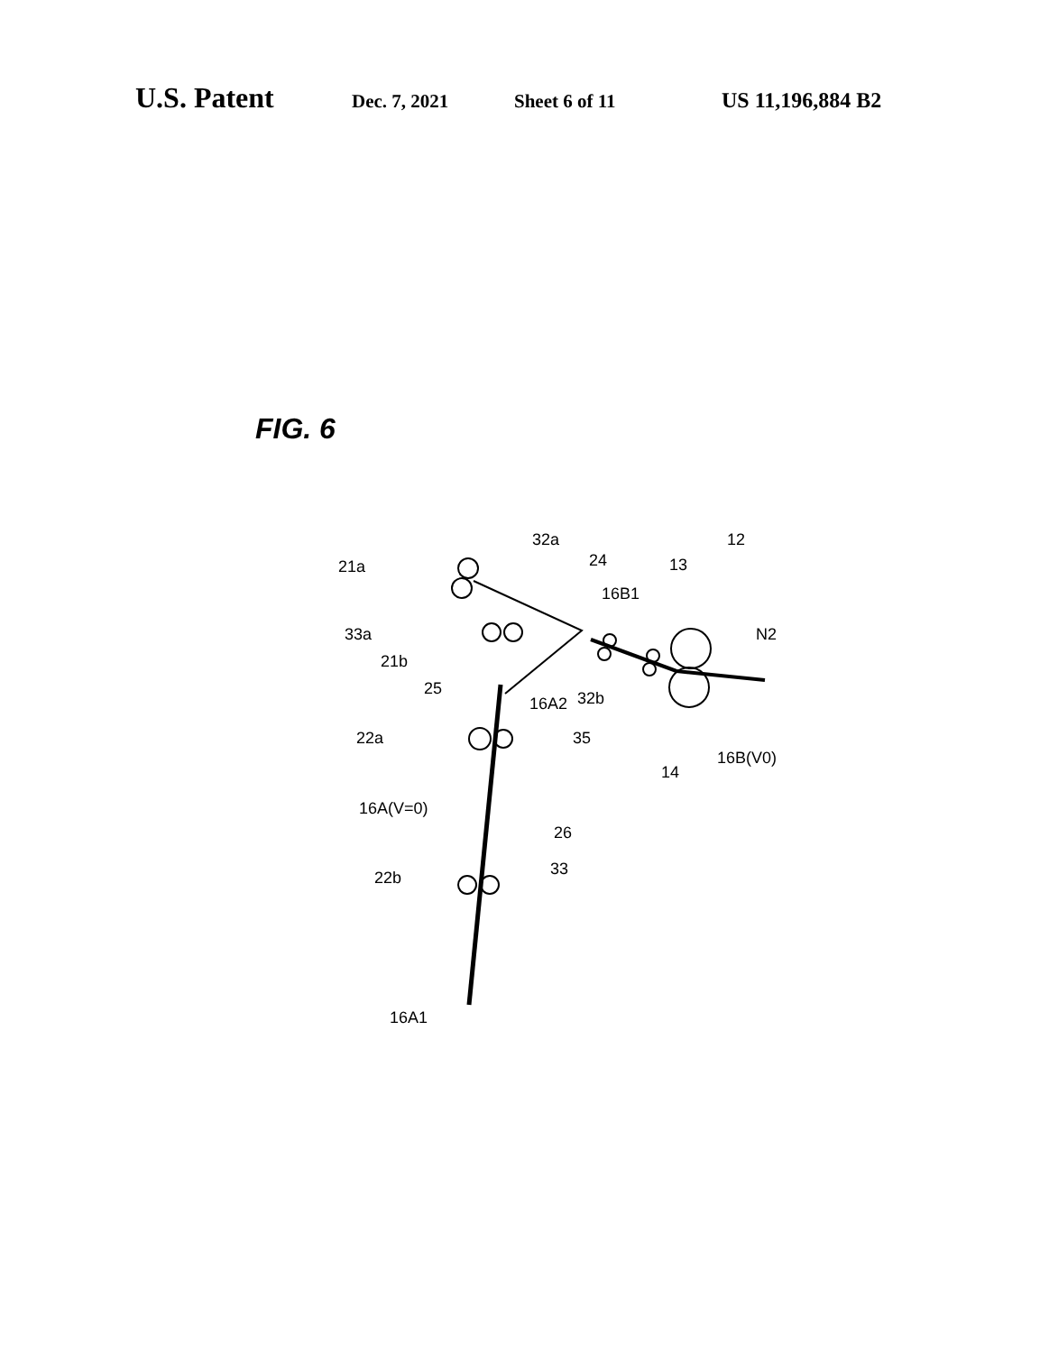U.S. Patent
Dec. 7, 2021 Sheet 6 of 11 US 11,196,884 B2
FIG. 6
21a
32a
24
16B1
13
12
33a
21b
N2
25
16A2
32b
22a
35
14
16B(V0)
16A(V=0)
26
33
22b
16A1